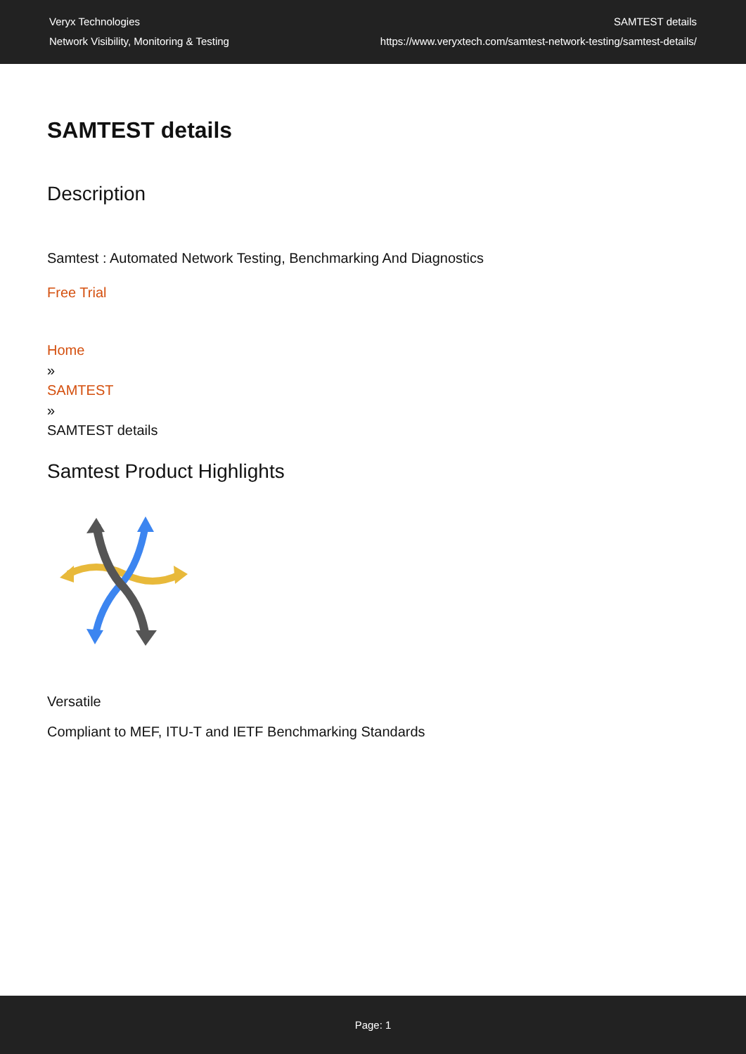Veryx Technologies
Network Visibility, Monitoring & Testing
SAMTEST details
https://www.veryxtech.com/samtest-network-testing/samtest-details/
SAMTEST details
Description
Samtest : Automated Network Testing, Benchmarking And Diagnostics
Free Trial
Home
»
SAMTEST
»
SAMTEST details
Samtest Product Highlights
Versatile
Compliant to MEF, ITU-T and IETF Benchmarking Standards
Page: 1